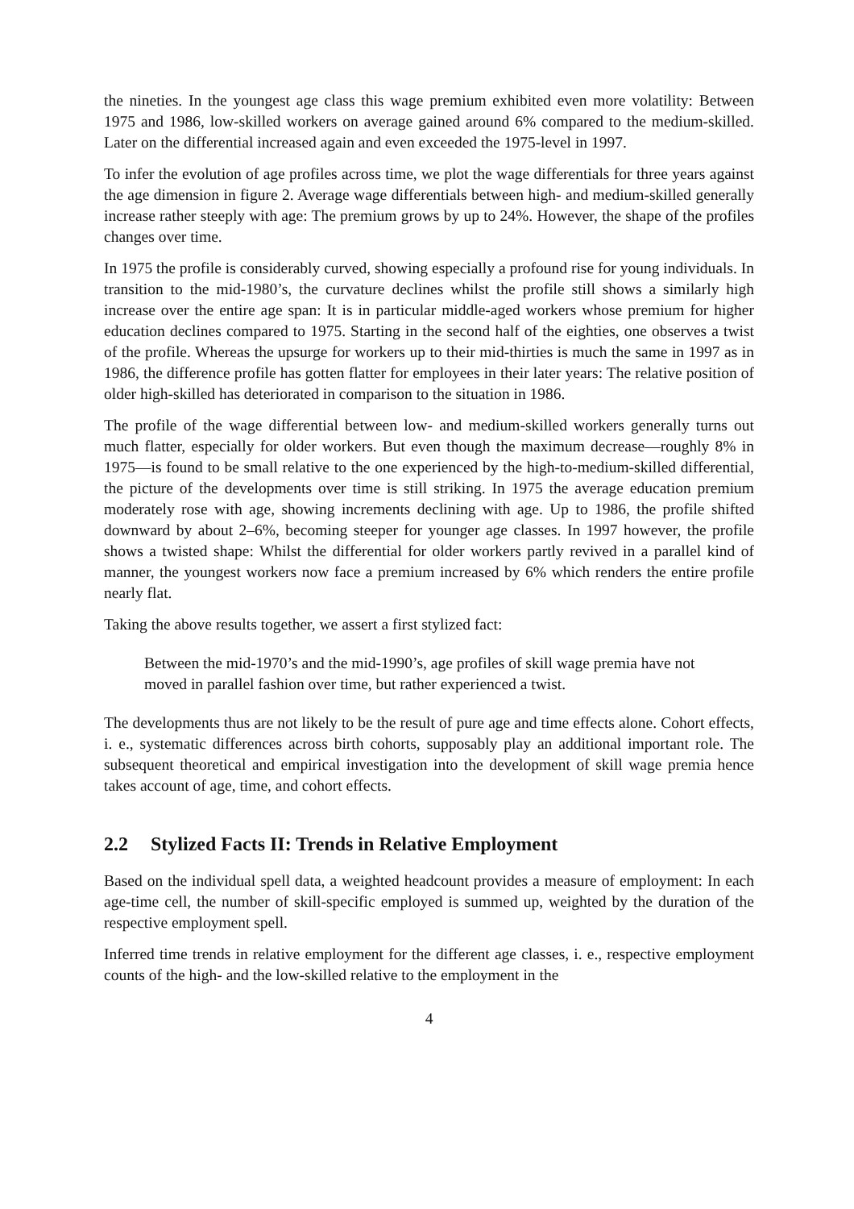the nineties. In the youngest age class this wage premium exhibited even more volatility: Between 1975 and 1986, low-skilled workers on average gained around 6% compared to the medium-skilled. Later on the differential increased again and even exceeded the 1975-level in 1997.
To infer the evolution of age profiles across time, we plot the wage differentials for three years against the age dimension in figure 2. Average wage differentials between high- and medium-skilled generally increase rather steeply with age: The premium grows by up to 24%. However, the shape of the profiles changes over time.
In 1975 the profile is considerably curved, showing especially a profound rise for young individuals. In transition to the mid-1980’s, the curvature declines whilst the profile still shows a similarly high increase over the entire age span: It is in particular middle-aged workers whose premium for higher education declines compared to 1975. Starting in the second half of the eighties, one observes a twist of the profile. Whereas the upsurge for workers up to their mid-thirties is much the same in 1997 as in 1986, the difference profile has gotten flatter for employees in their later years: The relative position of older high-skilled has deteriorated in comparison to the situation in 1986.
The profile of the wage differential between low- and medium-skilled workers generally turns out much flatter, especially for older workers. But even though the maximum decrease—roughly 8% in 1975—is found to be small relative to the one experienced by the high-to-medium-skilled differential, the picture of the developments over time is still striking. In 1975 the average education premium moderately rose with age, showing increments declining with age. Up to 1986, the profile shifted downward by about 2–6%, becoming steeper for younger age classes. In 1997 however, the profile shows a twisted shape: Whilst the differential for older workers partly revived in a parallel kind of manner, the youngest workers now face a premium increased by 6% which renders the entire profile nearly flat.
Taking the above results together, we assert a first stylized fact:
Between the mid-1970’s and the mid-1990’s, age profiles of skill wage premia have not moved in parallel fashion over time, but rather experienced a twist.
The developments thus are not likely to be the result of pure age and time effects alone. Cohort effects, i. e., systematic differences across birth cohorts, supposably play an additional important role. The subsequent theoretical and empirical investigation into the development of skill wage premia hence takes account of age, time, and cohort effects.
2.2 Stylized Facts II: Trends in Relative Employment
Based on the individual spell data, a weighted headcount provides a measure of employment: In each age-time cell, the number of skill-specific employed is summed up, weighted by the duration of the respective employment spell.
Inferred time trends in relative employment for the different age classes, i. e., respective employment counts of the high- and the low-skilled relative to the employment in the
4